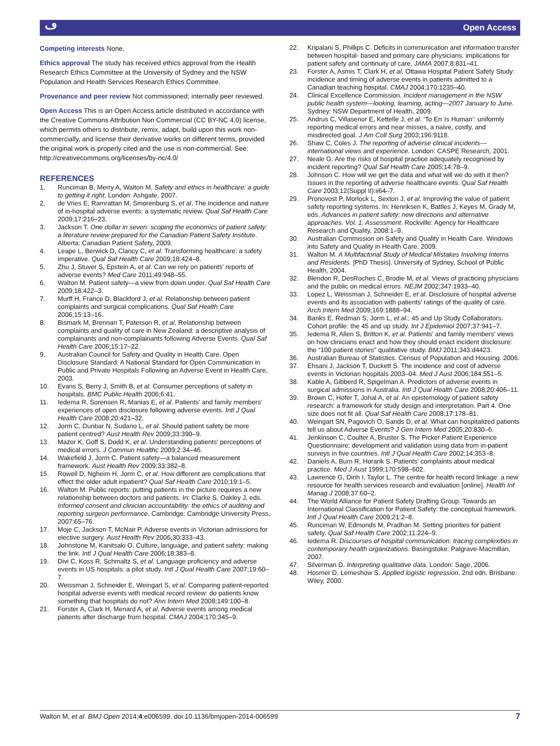ڡ Open Access
Competing interests None.
Ethics approval The study has received ethics approval from the Health Research Ethics Committee at the University of Sydney and the NSW Population and Health Services Research Ethics Committee.
Provenance and peer review Not commissioned; internally peer reviewed.
Open Access This is an Open Access article distributed in accordance with the Creative Commons Attribution Non Commercial (CC BY-NC 4.0) license, which permits others to distribute, remix, adapt, build upon this work non-commercially, and license their derivative works on different terms, provided the original work is properly cited and the use is non-commercial. See: http://creativecommons.org/licenses/by-nc/4.0/
REFERENCES
1. Runciman B, Merry A, Walton M. Safety and ethics in healthcare: a guide to getting it right. London: Ashgate, 2007.
2. de Vries E, Ramrattan M, Smorenburg S, et al. The incidence and nature of in-hospital adverse events: a systematic review. Qual Saf Health Care 2009;17:216–23.
3. Jackson T. One dollar in seven: scoping the economics of patient safety: a literature review prepared for the Canadian Patient Safety Institute. Alberta: Canadian Patient Safety, 2009.
4. Leape L, Berwick D, Clancy C, et al. Transforming healthcare: a safety imperative. Qual Saf Health Care 2009;18:424–8.
5. Zhu J, Stuver S, Epstein A, et al. Can we rely on patients’ reports of adverse events? Med Care 2011;49:948–55.
6. Walton M. Patient safety—a view from down under. Qual Saf Health Care 2009;18:422–3.
7. Murff H, France D, Blackford J, et al. Relationship between patient complaints and surgical complications. Qual Saf Health Care 2006;15:13–16.
8. Bismark M, Brennan T, Paterson R, et al. Relationship between complaints and quality of care in New Zealand: a descriptive analysis of complainants and non-complainants following Adverse Events. Qual Saf Health Care 2006;15:17–22.
9. Australian Council for Safety and Quality in Health Care. Open Disclosure Standard: A National Standard for Open Communication in Public and Private Hospitals Following an Adverse Event in Health Care, 2003.
10. Evans S, Berry J, Smith B, et al. Consumer perceptions of safety in hospitals. BMC Public Health 2006;6:41.
11. Iedema R, Sorensen R, Manias E, et al. Patients’ and family members’ experiences of open disclosure following adverse events. Intl J Qual Health Care 2008;20:421–32.
12. Jorm C, Dunbar N, Sudano L, et al. Should patient safety be more patient centred? Aust Health Rev 2009;33:390–9.
13. Mazor K, Goff S, Dodd K, et al. Understanding patients’ perceptions of medical errors. J Commun Healthc 2009;2:34–46.
14. Wakefield J, Jorm C. Patient safety—a balanced measurement framework. Aust Health Rev 2009;33:382–8.
15. Rowell D, Ngheim H, Jorm C, et al. How different are complications that effect the older adult inpatient? Qual Saf Health Care 2010;19:1–5.
16. Walton M. Public reports: putting patients in the picture requires a new relationship between doctors and patients. In: Clarke S, Oakley J, eds. Informed consent and clinician accountability: the ethics of auditing and reporting surgeon performance. Cambridge: Cambridge University Press, 2007:65–76.
17. Moje C, Jackson T, McNair P. Adverse events in Victorian admissions for elective surgery. Aust Health Rev 2006;30:333–43.
18. Johnstone M, Kanitsaki O. Culture, language, and patient safety: making the link. Intl J Qual Health Care 2006;18:383–8.
19. Divi C, Koss R, Schmaltz S, et al. Language proficiency and adverse events in US hospitals: a pilot study. Intl J Qual Health Care 2007;19:60–7.
20. Weissman J, Schneider E, Weingart S, et al. Comparing patient-reported hospital adverse events with medical record review: do patients know something that hospitals do not? Ann Intern Med 2008;149:100–8.
21. Forster A, Clark H, Menard A, et al. Adverse events among medical patients after discharge from hospital. CMAJ 2004;170:345–9.
22. Kripalani S, Phillips C. Deficits in communication and information transfer between hospital- based and primary care physicians: implications for patient safety and continuity of care. JAMA 2007;8:831–41.
23. Forster A, Asmis T, Clark H, et al. Ottawa Hospital Patient Safety Study: incidence and timing of adverse events in patients admitted to a Canadian teaching hospital. CMAJ 2004;170:1235–40.
24. Clinical Excellence Commission. Incident management in the NSW public health system—looking, learning, acting—2007 January to June. Sydney: NSW Department of Health, 2009.
25. Andrus C, Villasenor E, Kettelle J, et al. ‘To Err Is Human’: uniformly reporting medical errors and near misses, a naive, costly, and misdirected goal. J Am Coll Surg 2003;196:9118.
26. Shaw C, Coles J. The reporting of adverse clinical incidents—international views and experience. London: CASPE Research, 2001.
27. Neale G. Are the risks of hospital practice adequately recognised by incident reporting? Qual Saf Health Care 2005;14:78–9.
28. Johnson C. How will we get the data and what will we do with it then? Issues in the reporting of adverse healthcare events. Qual Saf Health Care 2003;12(Suppl II):ii64–7.
29. Pronovost P, Morlock L, Sexton J, et al. Improving the value of patient safety reporting systems. In: Henriksen K, Battles J, Keyes M, Grady M, eds. Advances in patient safety: new directions and alternative approaches. Vol. 1. Assessment. Rockville: Agency for Healthcare Research and Quality, 2008:1–9.
30. Australian Commission on Safety and Quality in Health Care. Windows into Safety and Quality in Health Care. 2009.
31. Walton M. A Multifactorial Study of Medical Mistakes Involving Interns and Residents. [PhD Thesis]. University of Sydney, School of Public Health, 2004.
32. Blendon R, DesRoches C, Brodie M, et al. Views of practicing physicians and the public on medical errors. NEJM 2002;347:1933–40.
33. Lopez L, Weissman J, Schneider E, et al. Disclosure of hospital adverse events and its association with patients’ ratings of the quality of care. Arch Intern Med 2009;169:1888–94.
34. Banks E, Redman S, Jorm L, et al.; 45 and Up Study Collaborators. Cohort profile: the 45 and up study. Int J Epidemiol 2007;37:941–7.
35. Iedema R, Allen S, Britton K, et al. Patients’ and family members’ views on how clinicians enact and how they should enact incident disclosure: the “100 patient stories” qualitative study. BMJ 2011;343:d4423.
36. Australian Bureau of Statistics. Census of Population and Housing. 2006.
37. Ehsani J, Jackson T, Duckett S. The incidence and cost of adverse events in Victorian hospitals 2003–04. Med J Aust 2006;184:551–5.
38. Kable A, Gibberd R, Spigelman A. Predictors of adverse events in surgical admissions in Australia. Intl J Qual Health Care 2008;20:406–11.
39. Brown C, Hofer T, Johal A, et al. An epistemology of patient safety research: a framework for study design and interpretation. Part 4. One size does not fit all. Qual Saf Health Care 2008;17:178–81.
40. Weingart SN, Pagovich O, Sands D, et al. What can hospitalized patients tell us about Adverse Events? J Gen Intern Med 2005;20:830–6.
41. Jenkinson C, Coulter A, Bruster S. The Picker Patient Experience Questionnaire: development and validation using data from in-patient surveys in five countries. Intl J Qual Health Care 2002;14:353–8.
42. Daniels A, Burn R, Horarik S. Patients’ complaints about medical practice. Med J Aust 1999;170:598–602.
43. Lawrence G, Dinh I, Taylor L. The centre for health record linkage: a new resource for health services research and evaluation [online]. Health Inf Manag J 2008;37:60–2.
44. The World Alliance for Patient Safety Drafting Group. Towards an International Classification for Patient Safety: the conceptual framework. Intl J Qual Health Care 2009;21:2–8.
45. Runciman W, Edmonds M, Pradhan M. Setting priorities for patient safety. Qual Saf Health Care 2002;11:224–9.
46. Iedema R. Discourses of hospital communication: tracing complexities in contemporary health organizations. Basingstoke: Palgrave-Macmillan, 2007.
47. Silverman D. Interpreting qualitative data. London: Sage, 2006.
48. Hosmer D, Lemeshow S. Applied logistic regression. 2nd edn. Brisbane: Wiley, 2000.
Walton M, et al. BMJ Open 2014;4:e006599. doi:10.1136/bmjopen-2014-006599 7